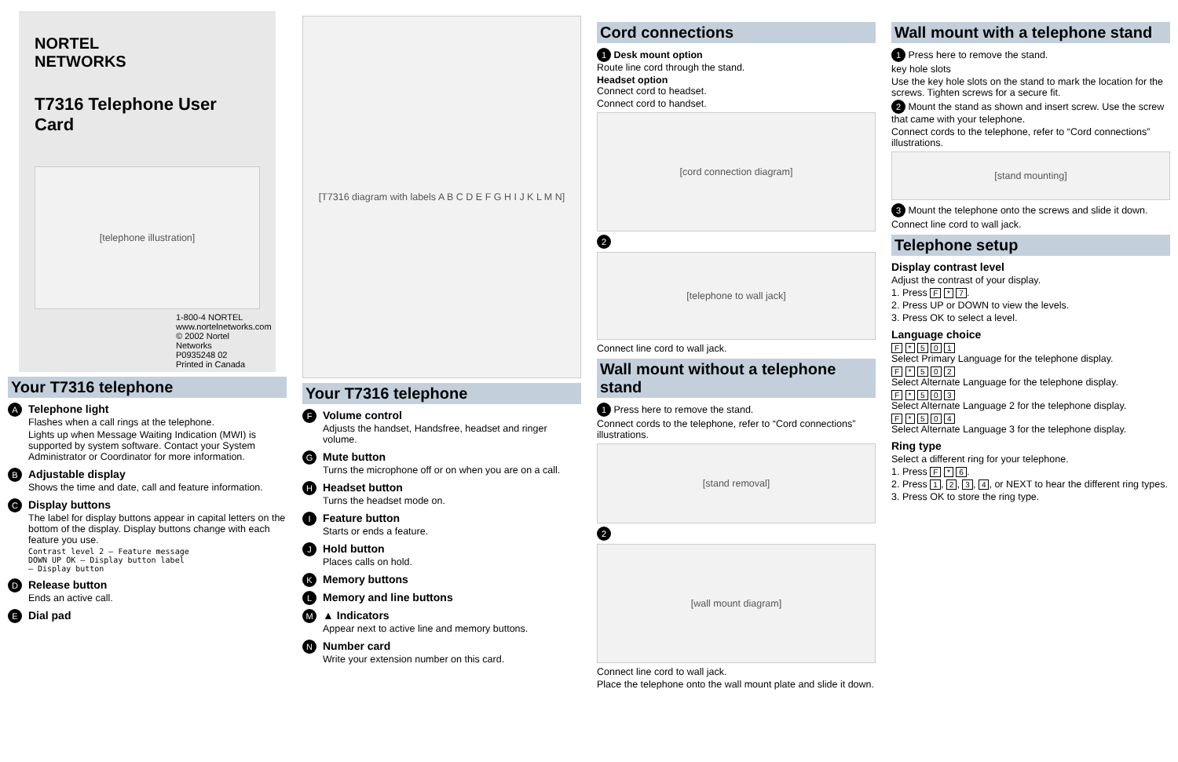NORTEL
NETWORKS
T7316 Telephone User Card
[telephone illustration]
1-800-4 NORTEL
www.nortelnetworks.com
© 2002 Nortel Networks
P0935248 02
Printed in Canada
Your T7316 telephone
A
Telephone light
Flashes when a call rings at the telephone.
Lights up when Message Waiting Indication (MWI) is supported by system software. Contact your System Administrator or Coordinator for more information.
B
Adjustable display
Shows the time and date, call and feature information.
C
Display buttons
The label for display buttons appear in capital letters on the bottom of the display. Display buttons change with each feature you use.
Contrast level 2 — Feature message
DOWN UP OK — Display button label
— Display button
D
Release button
Ends an active call.
E
Dial pad
[T7316 diagram with labels A B C D E F G H I J K L M N]
Your T7316 telephone
F
Volume control
Adjusts the handset, Handsfree, headset and ringer volume.
G
Mute button
Turns the microphone off or on when you are on a call.
H
Headset button
Turns the headset mode on.
I
Feature button
Starts or ends a feature.
J
Hold button
Places calls on hold.
K
Memory buttons
L
Memory and line buttons
M
▲ Indicators
Appear next to active line and memory buttons.
N
Number card
Write your extension number on this card.
Cord connections
1 Desk mount option
Route line cord through the stand.
Headset option
Connect cord to headset.
Connect cord to handset.
[cord connection diagram]
2
[telephone to wall jack]
Connect line cord to wall jack.
Wall mount without a telephone stand
1 Press here to remove the stand.
Connect cords to the telephone, refer to “Cord connections” illustrations.
[stand removal]
2
[wall mount diagram]
Connect line cord to wall jack.
Place the telephone onto the wall mount plate and slide it down.
Wall mount with a telephone stand
1 Press here to remove the stand.
key hole slots
Use the key hole slots on the stand to mark the location for the screws. Tighten screws for a secure fit.
2 Mount the stand as shown and insert screw. Use the screw that came with your telephone.
Connect cords to the telephone, refer to “Cord connections” illustrations.
[stand mounting]
3 Mount the telephone onto the screws and slide it down.
Connect line cord to wall jack.
Telephone setup
Display contrast level
Adjust the contrast of your display.
1. Press F * 7.
2. Press UP or DOWN to view the levels.
3. Press OK to select a level.
Language choice
F * 5 0 1
Select Primary Language for the telephone display.
F * 5 0 2
Select Alternate Language for the telephone display.
F * 5 0 3
Select Alternate Language 2 for the telephone display.
F * 5 0 4
Select Alternate Language 3 for the telephone display.
Ring type
Select a different ring for your telephone.
1. Press F * 6.
2. Press 1, 2, 3, 4, or NEXT to hear the different ring types.
3. Press OK to store the ring type.